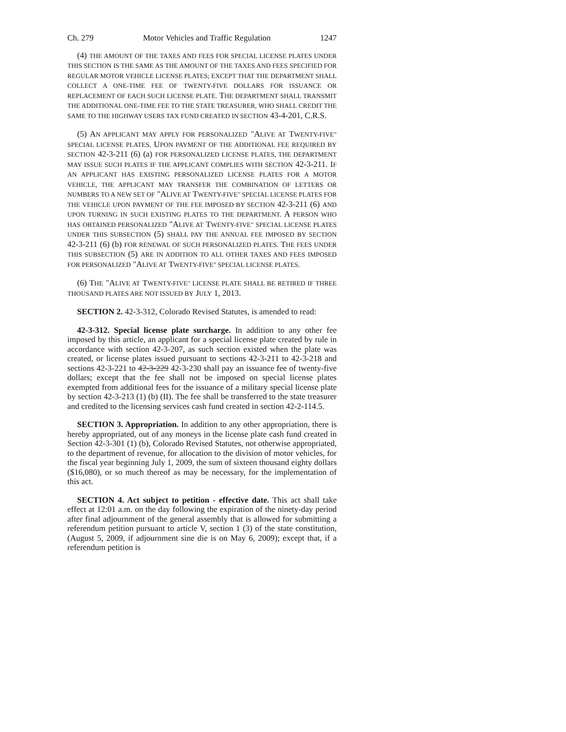Ch. 279 Motor Vehicles and Traffic Regulation 1247
(4) THE AMOUNT OF THE TAXES AND FEES FOR SPECIAL LICENSE PLATES UNDER THIS SECTION IS THE SAME AS THE AMOUNT OF THE TAXES AND FEES SPECIFIED FOR REGULAR MOTOR VEHICLE LICENSE PLATES; EXCEPT THAT THE DEPARTMENT SHALL COLLECT A ONE-TIME FEE OF TWENTY-FIVE DOLLARS FOR ISSUANCE OR REPLACEMENT OF EACH SUCH LICENSE PLATE. THE DEPARTMENT SHALL TRANSMIT THE ADDITIONAL ONE-TIME FEE TO THE STATE TREASURER, WHO SHALL CREDIT THE SAME TO THE HIGHWAY USERS TAX FUND CREATED IN SECTION 43-4-201, C.R.S.
(5) AN APPLICANT MAY APPLY FOR PERSONALIZED "ALIVE AT TWENTY-FIVE" SPECIAL LICENSE PLATES. UPON PAYMENT OF THE ADDITIONAL FEE REQUIRED BY SECTION 42-3-211 (6) (a) FOR PERSONALIZED LICENSE PLATES, THE DEPARTMENT MAY ISSUE SUCH PLATES IF THE APPLICANT COMPLIES WITH SECTION 42-3-211. IF AN APPLICANT HAS EXISTING PERSONALIZED LICENSE PLATES FOR A MOTOR VEHICLE, THE APPLICANT MAY TRANSFER THE COMBINATION OF LETTERS OR NUMBERS TO A NEW SET OF "ALIVE AT TWENTY-FIVE" SPECIAL LICENSE PLATES FOR THE VEHICLE UPON PAYMENT OF THE FEE IMPOSED BY SECTION 42-3-211 (6) AND UPON TURNING IN SUCH EXISTING PLATES TO THE DEPARTMENT. A PERSON WHO HAS OBTAINED PERSONALIZED "ALIVE AT TWENTY-FIVE" SPECIAL LICENSE PLATES UNDER THIS SUBSECTION (5) SHALL PAY THE ANNUAL FEE IMPOSED BY SECTION 42-3-211 (6) (b) FOR RENEWAL OF SUCH PERSONALIZED PLATES. THE FEES UNDER THIS SUBSECTION (5) ARE IN ADDITION TO ALL OTHER TAXES AND FEES IMPOSED FOR PERSONALIZED "ALIVE AT TWENTY-FIVE" SPECIAL LICENSE PLATES.
(6) THE "ALIVE AT TWENTY-FIVE" LICENSE PLATE SHALL BE RETIRED IF THREE THOUSAND PLATES ARE NOT ISSUED BY JULY 1, 2013.
SECTION 2. 42-3-312, Colorado Revised Statutes, is amended to read:
42-3-312. Special license plate surcharge. In addition to any other fee imposed by this article, an applicant for a special license plate created by rule in accordance with section 42-3-207, as such section existed when the plate was created, or license plates issued pursuant to sections 42-3-211 to 42-3-218 and sections 42-3-221 to 42-3-229 42-3-230 shall pay an issuance fee of twenty-five dollars; except that the fee shall not be imposed on special license plates exempted from additional fees for the issuance of a military special license plate by section 42-3-213 (1) (b) (II). The fee shall be transferred to the state treasurer and credited to the licensing services cash fund created in section 42-2-114.5.
SECTION 3. Appropriation. In addition to any other appropriation, there is hereby appropriated, out of any moneys in the license plate cash fund created in Section 42-3-301 (1) (b), Colorado Revised Statutes, not otherwise appropriated, to the department of revenue, for allocation to the division of motor vehicles, for the fiscal year beginning July 1, 2009, the sum of sixteen thousand eighty dollars ($16,080), or so much thereof as may be necessary, for the implementation of this act.
SECTION 4. Act subject to petition - effective date. This act shall take effect at 12:01 a.m. on the day following the expiration of the ninety-day period after final adjournment of the general assembly that is allowed for submitting a referendum petition pursuant to article V, section 1 (3) of the state constitution, (August 5, 2009, if adjournment sine die is on May 6, 2009); except that, if a referendum petition is